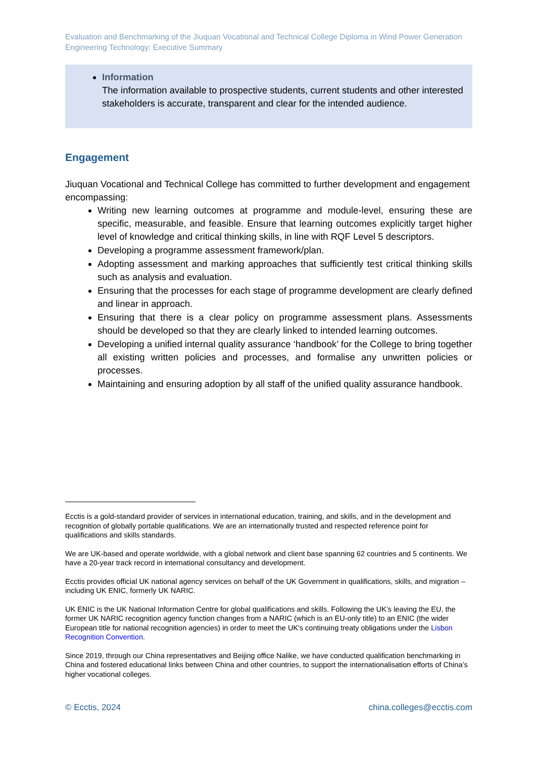Evaluation and Benchmarking of the Jiuquan Vocational and Technical College Diploma in Wind Power Generation Engineering Technology: Executive Summary
Information
The information available to prospective students, current students and other interested stakeholders is accurate, transparent and clear for the intended audience.
Engagement
Jiuquan Vocational and Technical College has committed to further development and engagement encompassing:
Writing new learning outcomes at programme and module-level, ensuring these are specific, measurable, and feasible. Ensure that learning outcomes explicitly target higher level of knowledge and critical thinking skills, in line with RQF Level 5 descriptors.
Developing a programme assessment framework/plan.
Adopting assessment and marking approaches that sufficiently test critical thinking skills such as analysis and evaluation.
Ensuring that the processes for each stage of programme development are clearly defined and linear in approach.
Ensuring that there is a clear policy on programme assessment plans. Assessments should be developed so that they are clearly linked to intended learning outcomes.
Developing a unified internal quality assurance ‘handbook’ for the College to bring together all existing written policies and processes, and formalise any unwritten policies or processes.
Maintaining and ensuring adoption by all staff of the unified quality assurance handbook.
Ecctis is a gold-standard provider of services in international education, training, and skills, and in the development and recognition of globally portable qualifications. We are an internationally trusted and respected reference point for qualifications and skills standards.
We are UK-based and operate worldwide, with a global network and client base spanning 62 countries and 5 continents. We have a 20-year track record in international consultancy and development.
Ecctis provides official UK national agency services on behalf of the UK Government in qualifications, skills, and migration – including UK ENIC, formerly UK NARIC.
UK ENIC is the UK National Information Centre for global qualifications and skills. Following the UK’s leaving the EU, the former UK NARIC recognition agency function changes from a NARIC (which is an EU-only title) to an ENIC (the wider European title for national recognition agencies) in order to meet the UK's continuing treaty obligations under the Lisbon Recognition Convention.
Since 2019, through our China representatives and Beijing office Nalike, we have conducted qualification benchmarking in China and fostered educational links between China and other countries, to support the internationalisation efforts of China’s higher vocational colleges.
© Ecctis, 2024 china.colleges@ecctis.com